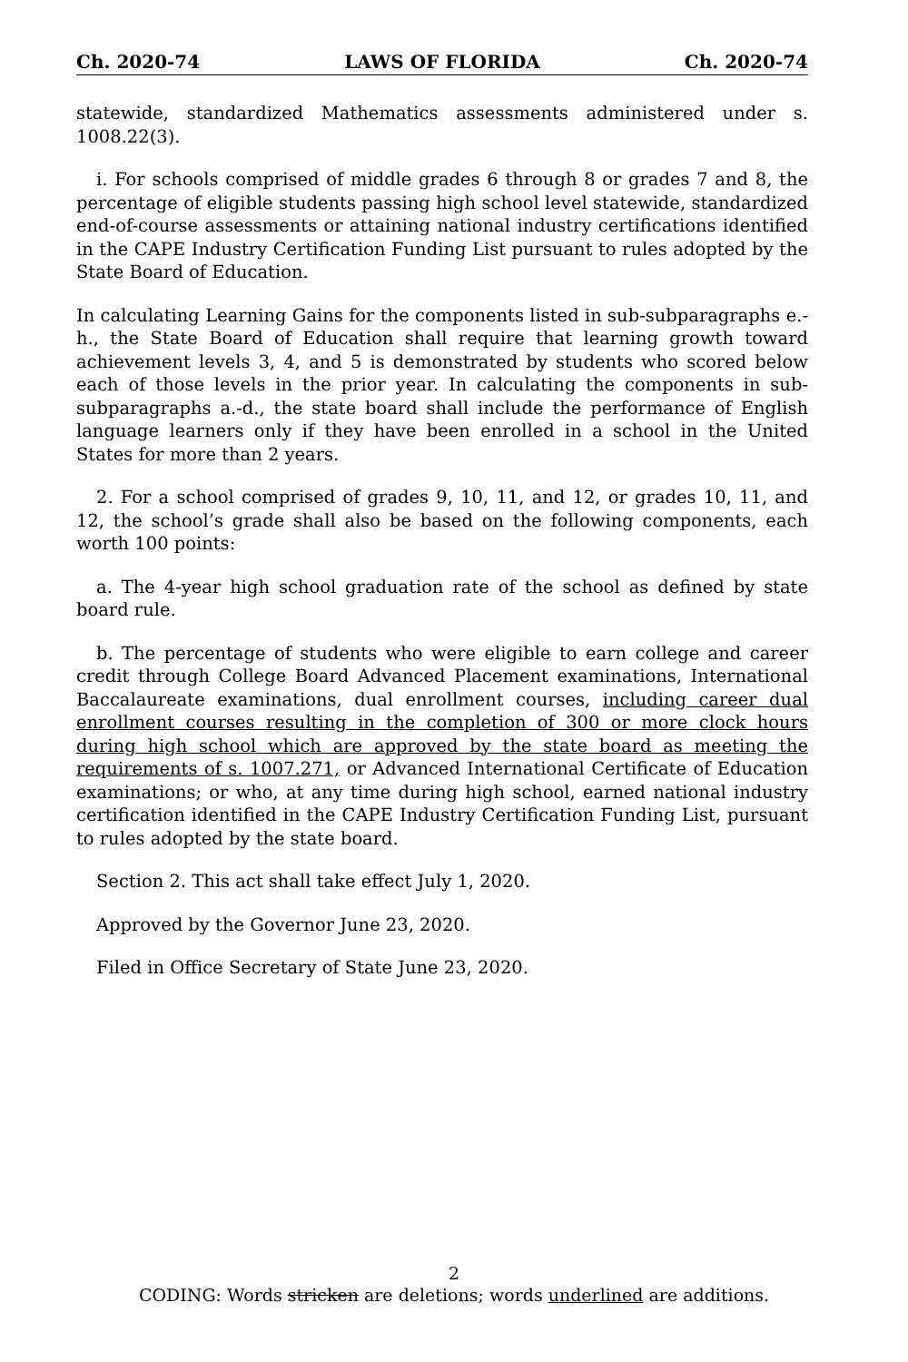Ch. 2020-74 LAWS OF FLORIDA Ch. 2020-74
statewide, standardized Mathematics assessments administered under s. 1008.22(3).
i. For schools comprised of middle grades 6 through 8 or grades 7 and 8, the percentage of eligible students passing high school level statewide, standardized end-of-course assessments or attaining national industry certifications identified in the CAPE Industry Certification Funding List pursuant to rules adopted by the State Board of Education.
In calculating Learning Gains for the components listed in sub-subparagraphs e.-h., the State Board of Education shall require that learning growth toward achievement levels 3, 4, and 5 is demonstrated by students who scored below each of those levels in the prior year. In calculating the components in sub-subparagraphs a.-d., the state board shall include the performance of English language learners only if they have been enrolled in a school in the United States for more than 2 years.
2. For a school comprised of grades 9, 10, 11, and 12, or grades 10, 11, and 12, the school’s grade shall also be based on the following components, each worth 100 points:
a. The 4-year high school graduation rate of the school as defined by state board rule.
b. The percentage of students who were eligible to earn college and career credit through College Board Advanced Placement examinations, International Baccalaureate examinations, dual enrollment courses, including career dual enrollment courses resulting in the completion of 300 or more clock hours during high school which are approved by the state board as meeting the requirements of s. 1007.271, or Advanced International Certificate of Education examinations; or who, at any time during high school, earned national industry certification identified in the CAPE Industry Certification Funding List, pursuant to rules adopted by the state board.
Section 2. This act shall take effect July 1, 2020.
Approved by the Governor June 23, 2020.
Filed in Office Secretary of State June 23, 2020.
2
CODING: Words stricken are deletions; words underlined are additions.